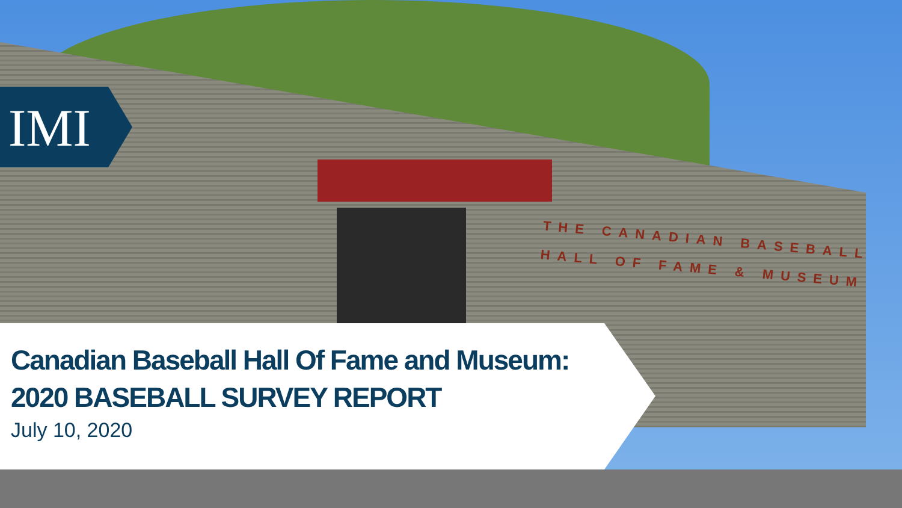THE CANADIAN BASEBALL
HALL OF FAME & MUSEUM
IMI
Canadian Baseball Hall Of Fame and Museum:
2020 BASEBALL SURVEY REPORT
July 10, 2020